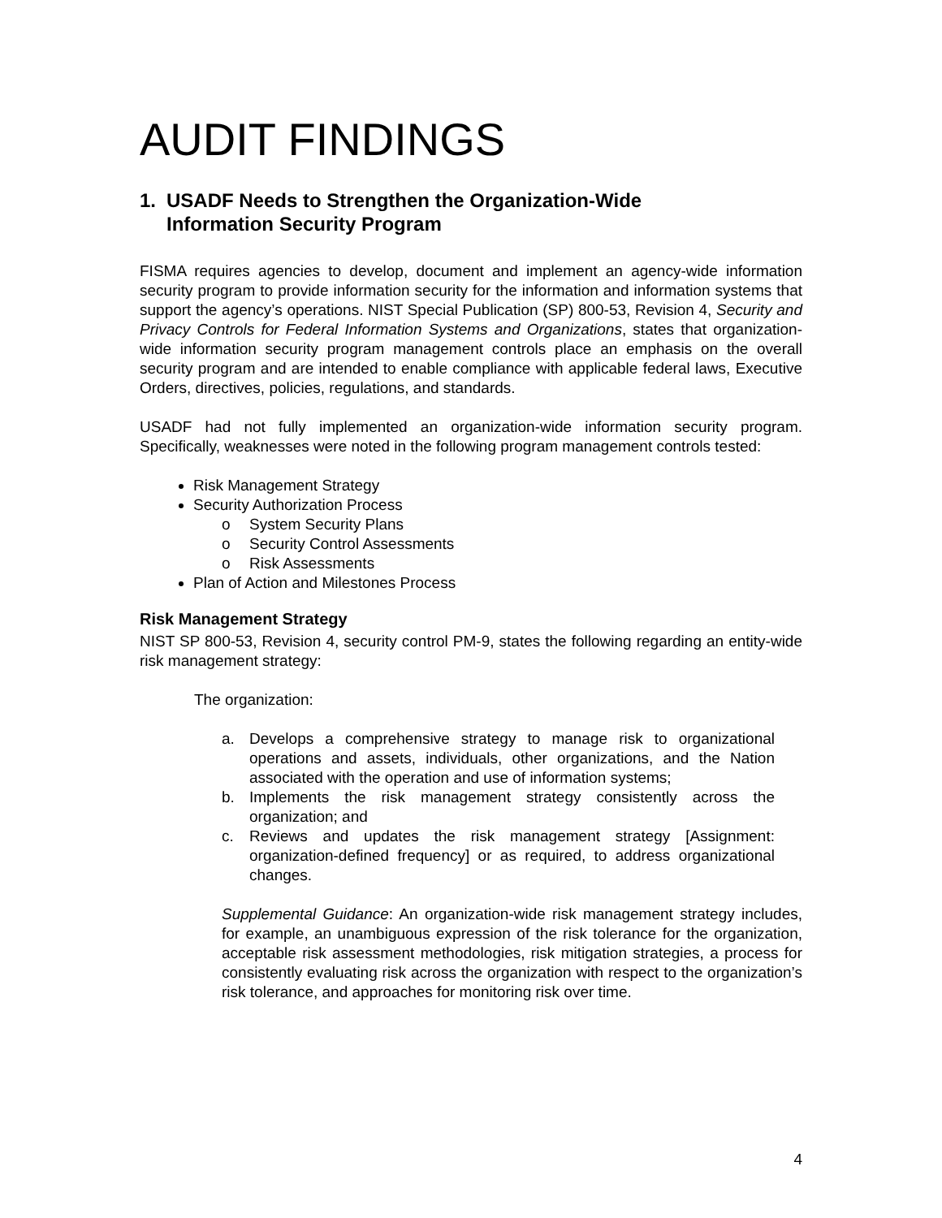AUDIT FINDINGS
1. USADF Needs to Strengthen the Organization-Wide
Information Security Program
FISMA requires agencies to develop, document and implement an agency-wide information security program to provide information security for the information and information systems that support the agency’s operations. NIST Special Publication (SP) 800-53, Revision 4, Security and Privacy Controls for Federal Information Systems and Organizations, states that organization-wide information security program management controls place an emphasis on the overall security program and are intended to enable compliance with applicable federal laws, Executive Orders, directives, policies, regulations, and standards.
USADF had not fully implemented an organization-wide information security program. Specifically, weaknesses were noted in the following program management controls tested:
Risk Management Strategy
Security Authorization Process
o System Security Plans
o Security Control Assessments
o Risk Assessments
Plan of Action and Milestones Process
Risk Management Strategy
NIST SP 800-53, Revision 4, security control PM-9, states the following regarding an entity-wide risk management strategy:
The organization:
a. Develops a comprehensive strategy to manage risk to organizational operations and assets, individuals, other organizations, and the Nation associated with the operation and use of information systems;
b. Implements the risk management strategy consistently across the organization; and
c. Reviews and updates the risk management strategy [Assignment: organization-defined frequency] or as required, to address organizational changes.
Supplemental Guidance: An organization-wide risk management strategy includes, for example, an unambiguous expression of the risk tolerance for the organization, acceptable risk assessment methodologies, risk mitigation strategies, a process for consistently evaluating risk across the organization with respect to the organization’s risk tolerance, and approaches for monitoring risk over time.
4